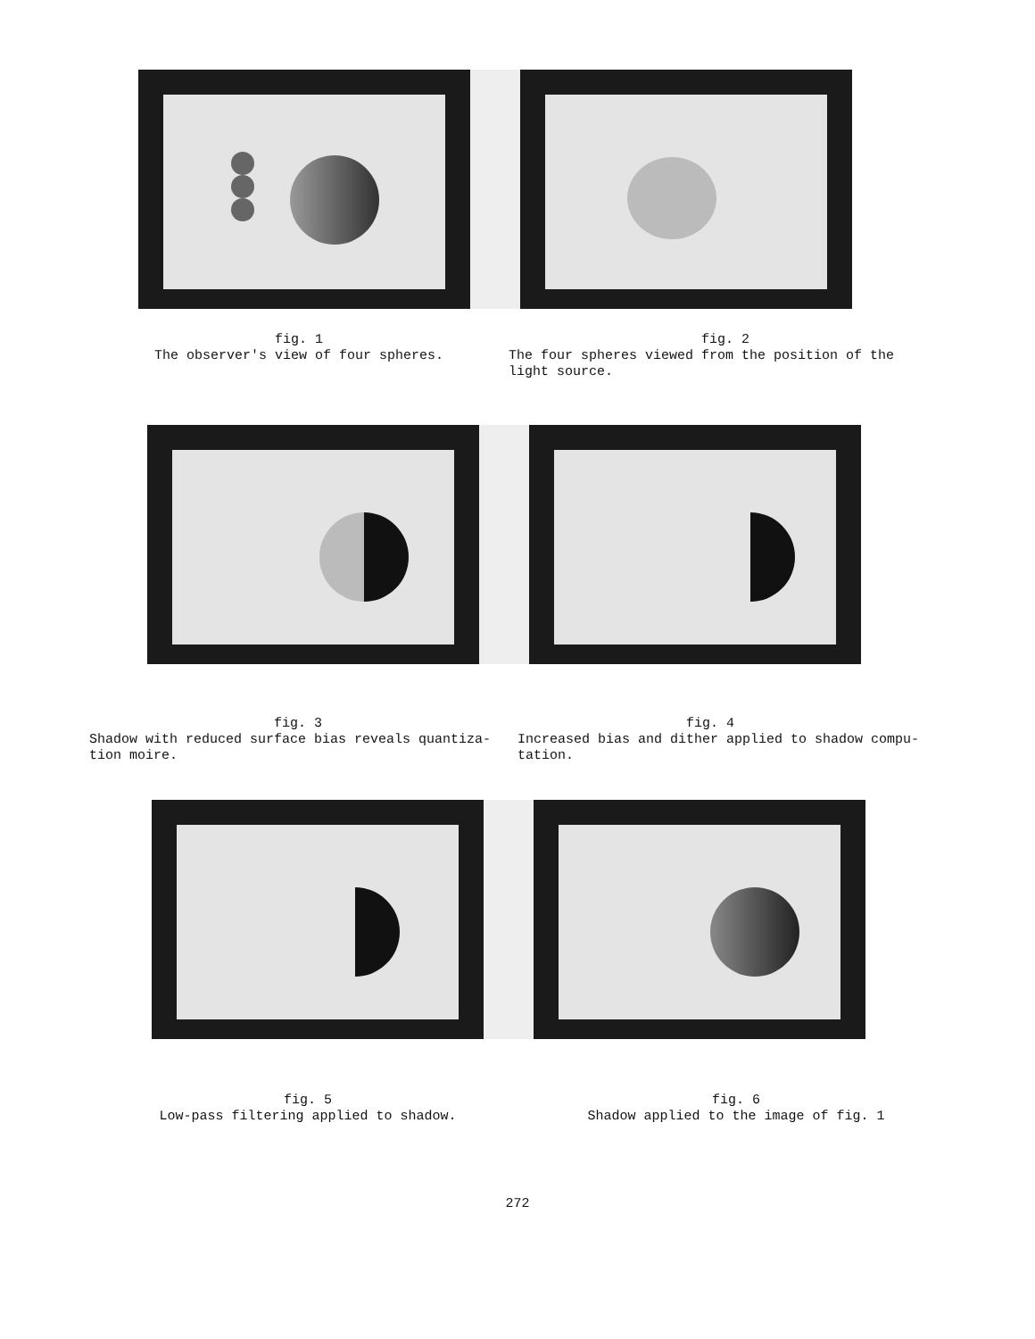fig. 1
The observer's view of four spheres.
fig. 2
The four spheres viewed from the position of the light source.
fig. 3
Shadow with reduced surface bias reveals quantiza-tion moire.
fig. 4
Increased bias and dither applied to shadow compu-tation.
fig. 5
Low-pass filtering applied to shadow.
fig. 6
Shadow applied to the image of fig. 1
272